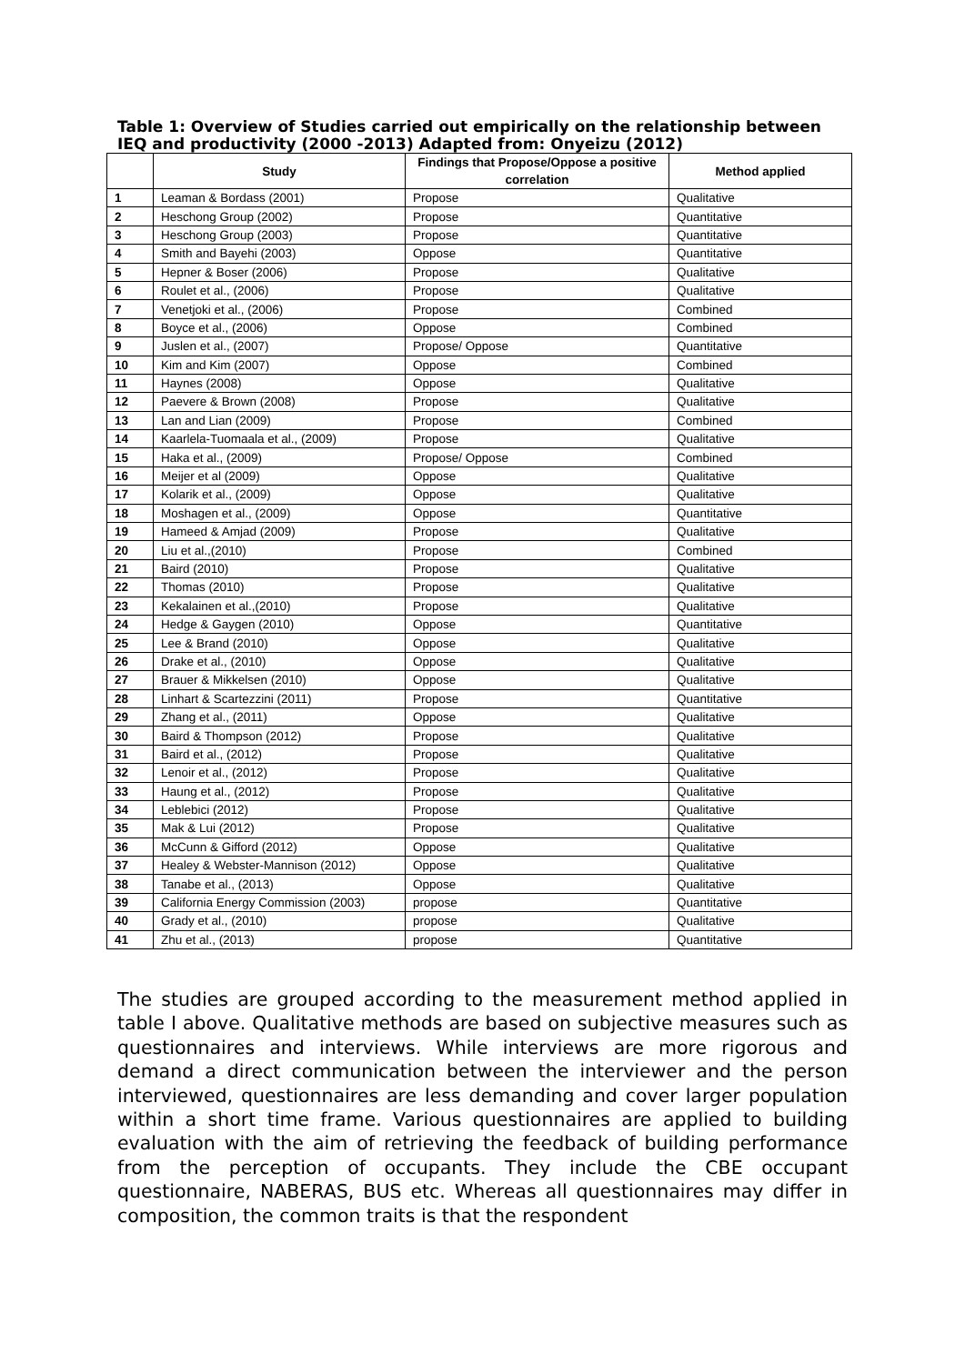Table 1: Overview of Studies carried out empirically on the relationship between IEQ and productivity (2000 -2013) Adapted from: Onyeizu (2012)
| | Study | Findings that Propose/Oppose a positive correlation | Method applied |
| --- | --- | --- | --- |
| 1 | Leaman & Bordass (2001) | Propose | Qualitative |
| 2 | Heschong Group (2002) | Propose | Quantitative |
| 3 | Heschong Group (2003) | Propose | Quantitative |
| 4 | Smith and Bayehi (2003) | Oppose | Quantitative |
| 5 | Hepner & Boser (2006) | Propose | Qualitative |
| 6 | Roulet et al., (2006) | Propose | Qualitative |
| 7 | Venetjoki et al., (2006) | Propose | Combined |
| 8 | Boyce et al., (2006) | Oppose | Combined |
| 9 | Juslen et al., (2007) | Propose/ Oppose | Quantitative |
| 10 | Kim and Kim (2007) | Oppose | Combined |
| 11 | Haynes (2008) | Oppose | Qualitative |
| 12 | Paevere & Brown (2008) | Propose | Qualitative |
| 13 | Lan and Lian (2009) | Propose | Combined |
| 14 | Kaarlela-Tuomaala et al., (2009) | Propose | Qualitative |
| 15 | Haka et al., (2009) | Propose/ Oppose | Combined |
| 16 | Meijer et al (2009) | Oppose | Qualitative |
| 17 | Kolarik et al., (2009) | Oppose | Qualitative |
| 18 | Moshagen et al., (2009) | Oppose | Quantitative |
| 19 | Hameed & Amjad (2009) | Propose | Qualitative |
| 20 | Liu et al.,(2010) | Propose | Combined |
| 21 | Baird (2010) | Propose | Qualitative |
| 22 | Thomas (2010) | Propose | Qualitative |
| 23 | Kekalainen et al.,(2010) | Propose | Qualitative |
| 24 | Hedge & Gaygen (2010) | Oppose | Quantitative |
| 25 | Lee & Brand (2010) | Oppose | Qualitative |
| 26 | Drake et al., (2010) | Oppose | Qualitative |
| 27 | Brauer & Mikkelsen (2010) | Oppose | Qualitative |
| 28 | Linhart & Scartezzini (2011) | Propose | Quantitative |
| 29 | Zhang et al., (2011) | Oppose | Qualitative |
| 30 | Baird & Thompson (2012) | Propose | Qualitative |
| 31 | Baird et al., (2012) | Propose | Qualitative |
| 32 | Lenoir et al., (2012) | Propose | Qualitative |
| 33 | Haung et al., (2012) | Propose | Qualitative |
| 34 | Leblebici (2012) | Propose | Qualitative |
| 35 | Mak & Lui (2012) | Propose | Qualitative |
| 36 | McCunn & Gifford (2012) | Oppose | Qualitative |
| 37 | Healey & Webster-Mannison (2012) | Oppose | Qualitative |
| 38 | Tanabe et al., (2013) | Oppose | Qualitative |
| 39 | California Energy Commission (2003) | propose | Quantitative |
| 40 | Grady et al., (2010) | propose | Qualitative |
| 41 | Zhu et al., (2013) | propose | Quantitative |
The studies are grouped according to the measurement method applied in table I above. Qualitative methods are based on subjective measures such as questionnaires and interviews. While interviews are more rigorous and demand a direct communication between the interviewer and the person interviewed, questionnaires are less demanding and cover larger population within a short time frame. Various questionnaires are applied to building evaluation with the aim of retrieving the feedback of building performance from the perception of occupants. They include the CBE occupant questionnaire, NABERAS, BUS etc. Whereas all questionnaires may differ in composition, the common traits is that the respondent